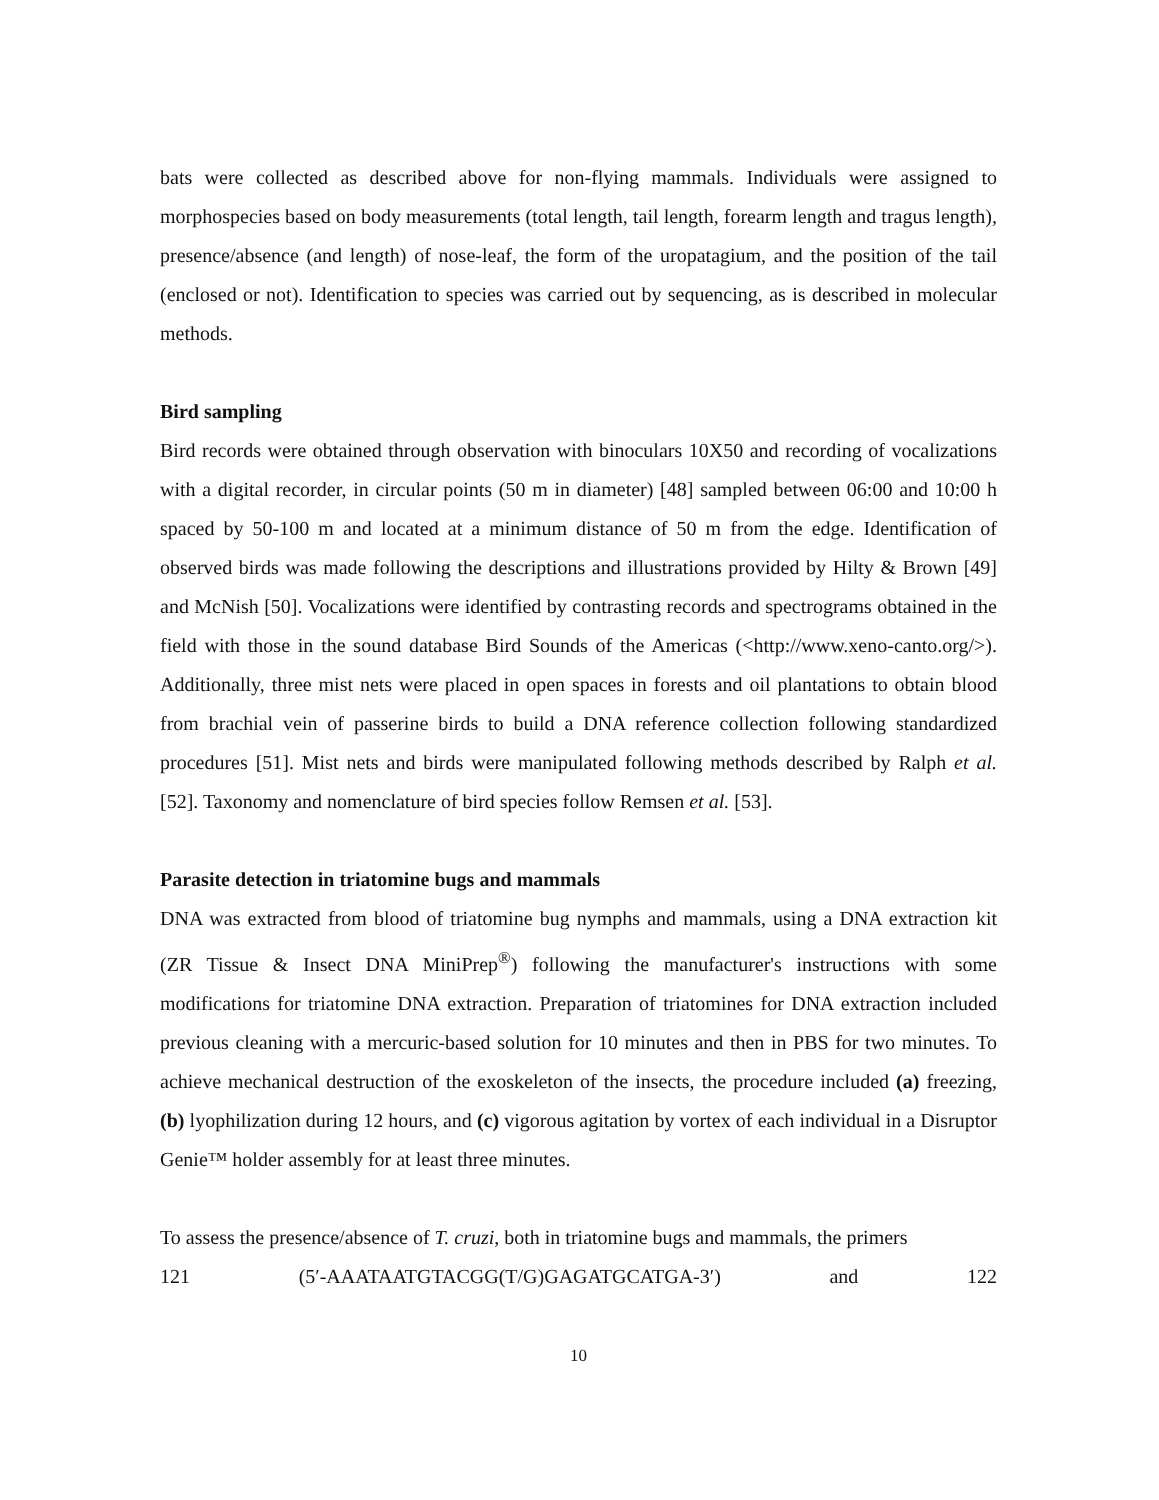bats were collected as described above for non-flying mammals. Individuals were assigned to morphospecies based on body measurements (total length, tail length, forearm length and tragus length), presence/absence (and length) of nose-leaf, the form of the uropatagium, and the position of the tail (enclosed or not). Identification to species was carried out by sequencing, as is described in molecular methods.
Bird sampling
Bird records were obtained through observation with binoculars 10X50 and recording of vocalizations with a digital recorder, in circular points (50 m in diameter) [48] sampled between 06:00 and 10:00 h spaced by 50-100 m and located at a minimum distance of 50 m from the edge. Identification of observed birds was made following the descriptions and illustrations provided by Hilty & Brown [49] and McNish [50]. Vocalizations were identified by contrasting records and spectrograms obtained in the field with those in the sound database Bird Sounds of the Americas (<http://www.xeno-canto.org/>). Additionally, three mist nets were placed in open spaces in forests and oil plantations to obtain blood from brachial vein of passerine birds to build a DNA reference collection following standardized procedures [51]. Mist nets and birds were manipulated following methods described by Ralph et al. [52]. Taxonomy and nomenclature of bird species follow Remsen et al. [53].
Parasite detection in triatomine bugs and mammals
DNA was extracted from blood of triatomine bug nymphs and mammals, using a DNA extraction kit (ZR Tissue & Insect DNA MiniPrep<sup>®</sup>) following the manufacturer's instructions with some modifications for triatomine DNA extraction. Preparation of triatomines for DNA extraction included previous cleaning with a mercuric-based solution for 10 minutes and then in PBS for two minutes. To achieve mechanical destruction of the exoskeleton of the insects, the procedure included (a) freezing, (b) lyophilization during 12 hours, and (c) vigorous agitation by vortex of each individual in a Disruptor Genie™ holder assembly for at least three minutes.
To assess the presence/absence of T. cruzi, both in triatomine bugs and mammals, the primers
121 (5′-AAATAATGTACGG(T/G)GAGATGCATGA-3′) and 122
10